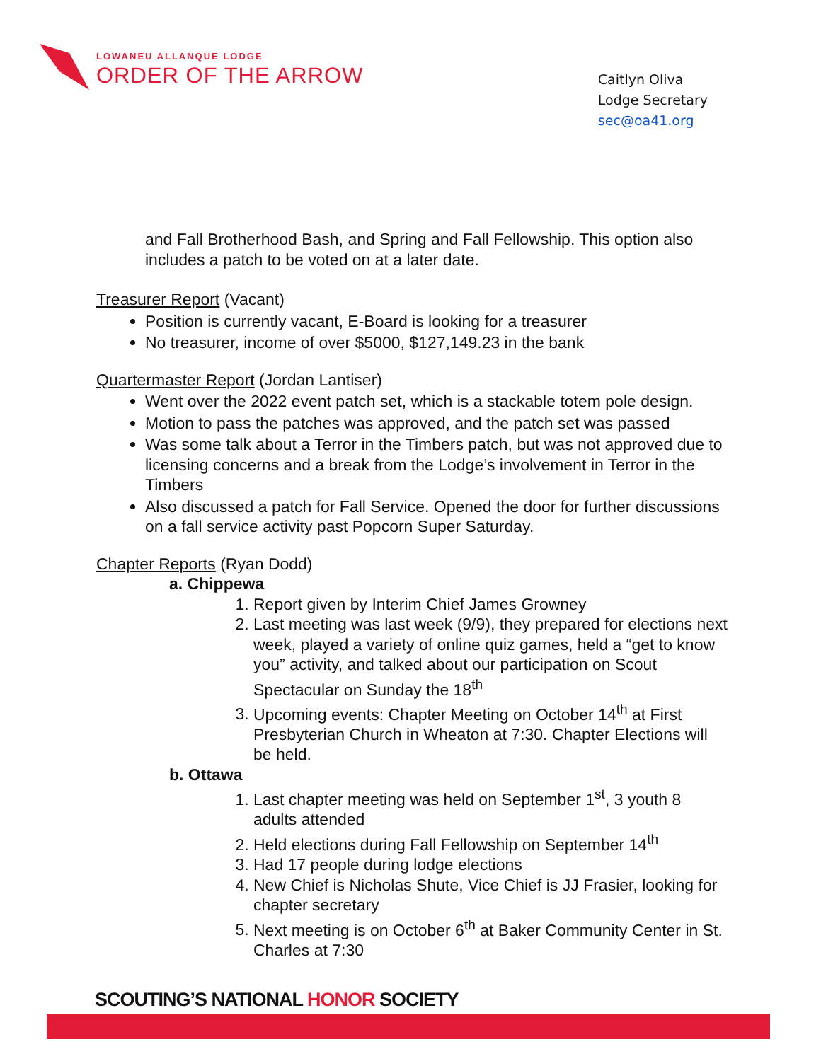LOWANEU ALLANQUE LODGE
ORDER OF THE ARROW
Caitlyn Oliva
Lodge Secretary
sec@oa41.org
and Fall Brotherhood Bash, and Spring and Fall Fellowship. This option also includes a patch to be voted on at a later date.
Treasurer Report (Vacant)
Position is currently vacant, E-Board is looking for a treasurer
No treasurer, income of over $5000, $127,149.23 in the bank
Quartermaster Report (Jordan Lantiser)
Went over the 2022 event patch set, which is a stackable totem pole design.
Motion to pass the patches was approved, and the patch set was passed
Was some talk about a Terror in the Timbers patch, but was not approved due to licensing concerns and a break from the Lodge’s involvement in Terror in the Timbers
Also discussed a patch for Fall Service. Opened the door for further discussions on a fall service activity past Popcorn Super Saturday.
Chapter Reports (Ryan Dodd)
a. Chippewa
1. Report given by Interim Chief James Growney
2. Last meeting was last week (9/9), they prepared for elections next week, played a variety of online quiz games, held a “get to know you” activity, and talked about our participation on Scout Spectacular on Sunday the 18<sup>th</sup>
3. Upcoming events: Chapter Meeting on October 14<sup>th</sup> at First Presbyterian Church in Wheaton at 7:30. Chapter Elections will be held.
b. Ottawa
1. Last chapter meeting was held on September 1<sup>st</sup>, 3 youth 8 adults attended
2. Held elections during Fall Fellowship on September 14<sup>th</sup>
3. Had 17 people during lodge elections
4. New Chief is Nicholas Shute, Vice Chief is JJ Frasier, looking for chapter secretary
5. Next meeting is on October 6<sup>th</sup> at Baker Community Center in St. Charles at 7:30
SCOUTING’S NATIONAL HONOR SOCIETY